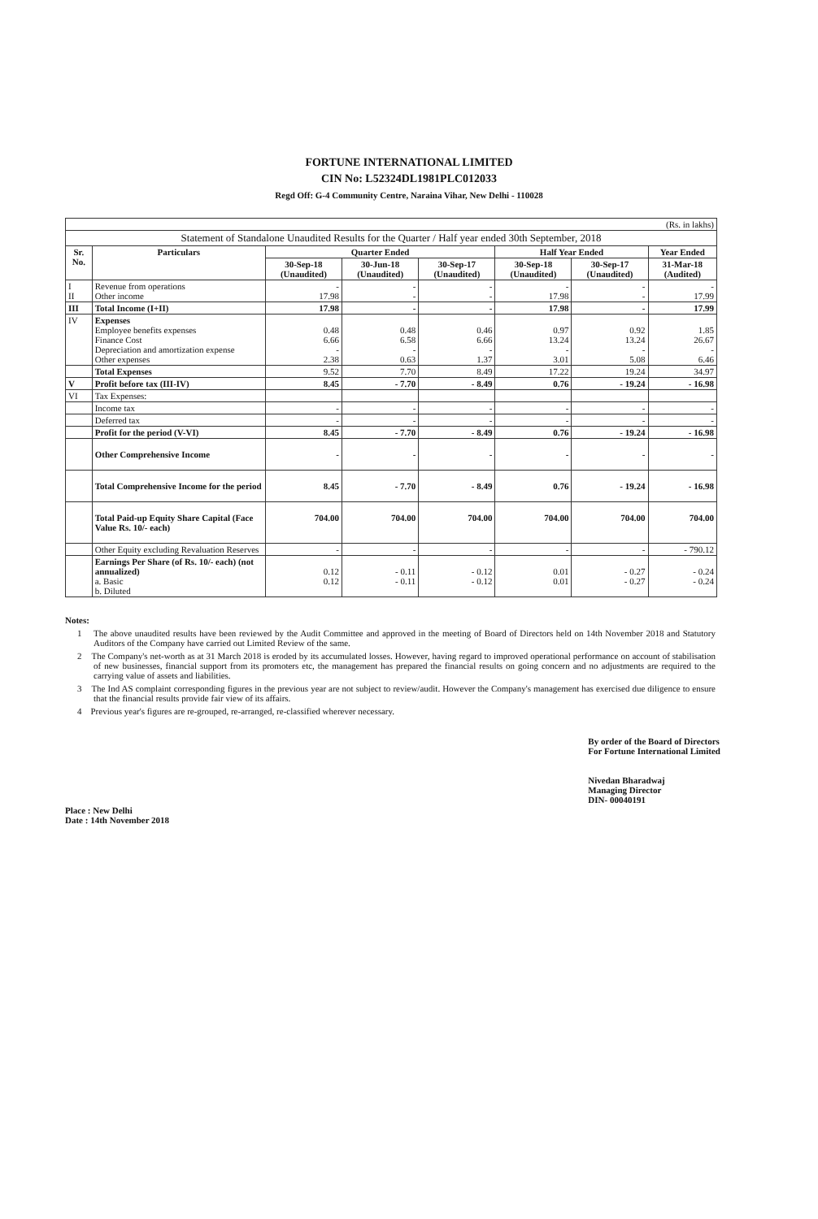FORTUNE INTERNATIONAL LIMITED
CIN No: L52324DL1981PLC012033
Regd Off: G-4 Community Centre, Naraina Vihar, New Delhi - 110028
| (Rs. in lakhs) | | | | | | | |
| Statement of Standalone Unaudited Results for the Quarter / Half year ended 30th September, 2018 | | | | | | | |
| Sr. No. | Particulars | Quarter Ended | | | Half Year Ended | | Year Ended |
| | | 30-Sep-18 (Unaudited) | 30-Jun-18 (Unaudited) | 30-Sep-17 (Unaudited) | 30-Sep-18 (Unaudited) | 30-Sep-17 (Unaudited) | 31-Mar-18 (Audited) |
| I II | Revenue from operations Other income | - 17.98 | - - | - - | - 17.98 | - - | - 17.99 |
| III | Total Income (I+II) | 17.98 | - | - | 17.98 | - | 17.99 |
| IV | Expenses Employee benefits expenses Finance Cost Depreciation and amortization expense Other expenses | 0.48 6.66 - 2.38 | 0.48 6.58 - 0.63 | 0.46 6.66 - 1.37 | 0.97 13.24 - 3.01 | 0.92 13.24 - 5.08 | 1.85 26.67 - 6.46 |
| | Total Expenses | 9.52 | 7.70 | 8.49 | 17.22 | 19.24 | 34.97 |
| V | Profit before tax (III-IV) | 8.45 | - 7.70 | - 8.49 | 0.76 | - 19.24 | - 16.98 |
| VI | Tax Expenses: | | | | | | |
| | Income tax | - | - | - | - | - | - |
| | Deferred tax | - | - | - | - | - | - |
| | Profit for the period (V-VI) | 8.45 | - 7.70 | - 8.49 | 0.76 | - 19.24 | - 16.98 |
| | Other Comprehensive Income | - | - | - | - | - | - |
| | Total Comprehensive Income for the period | 8.45 | - 7.70 | - 8.49 | 0.76 | - 19.24 | - 16.98 |
| | Total Paid-up Equity Share Capital (Face Value Rs. 10/- each) | 704.00 | 704.00 | 704.00 | 704.00 | 704.00 | 704.00 |
| | Other Equity excluding Revaluation Reserves | - | - | - | - | - | - 790.12 |
| | Earnings Per Share (of Rs. 10/- each) (not annualized) a. Basic b. Diluted | 0.12 0.12 | - 0.11 - 0.11 | - 0.12 - 0.12 | 0.01 0.01 | - 0.27 - 0.27 | - 0.24 - 0.24 |
Notes:
1 The above unaudited results have been reviewed by the Audit Committee and approved in the meeting of Board of Directors held on 14th November 2018 and Statutory Auditors of the Company have carried out Limited Review of the same.
2 The Company's net-worth as at 31 March 2018 is eroded by its accumulated losses. However, having regard to improved operational performance on account of stabilisation of new businesses, financial support from its promoters etc, the management has prepared the financial results on going concern and no adjustments are required to the carrying value of assets and liabilities.
3 The Ind AS complaint corresponding figures in the previous year are not subject to review/audit. However the Company's management has exercised due diligence to ensure that the financial results provide fair view of its affairs.
4 Previous year's figures are re-grouped, re-arranged, re-classified wherever necessary.
Place : New Delhi
Date : 14th November 2018
By order of the Board of Directors
For Fortune International Limited
Nivedan Bharadwaj
Managing Director
DIN- 00040191